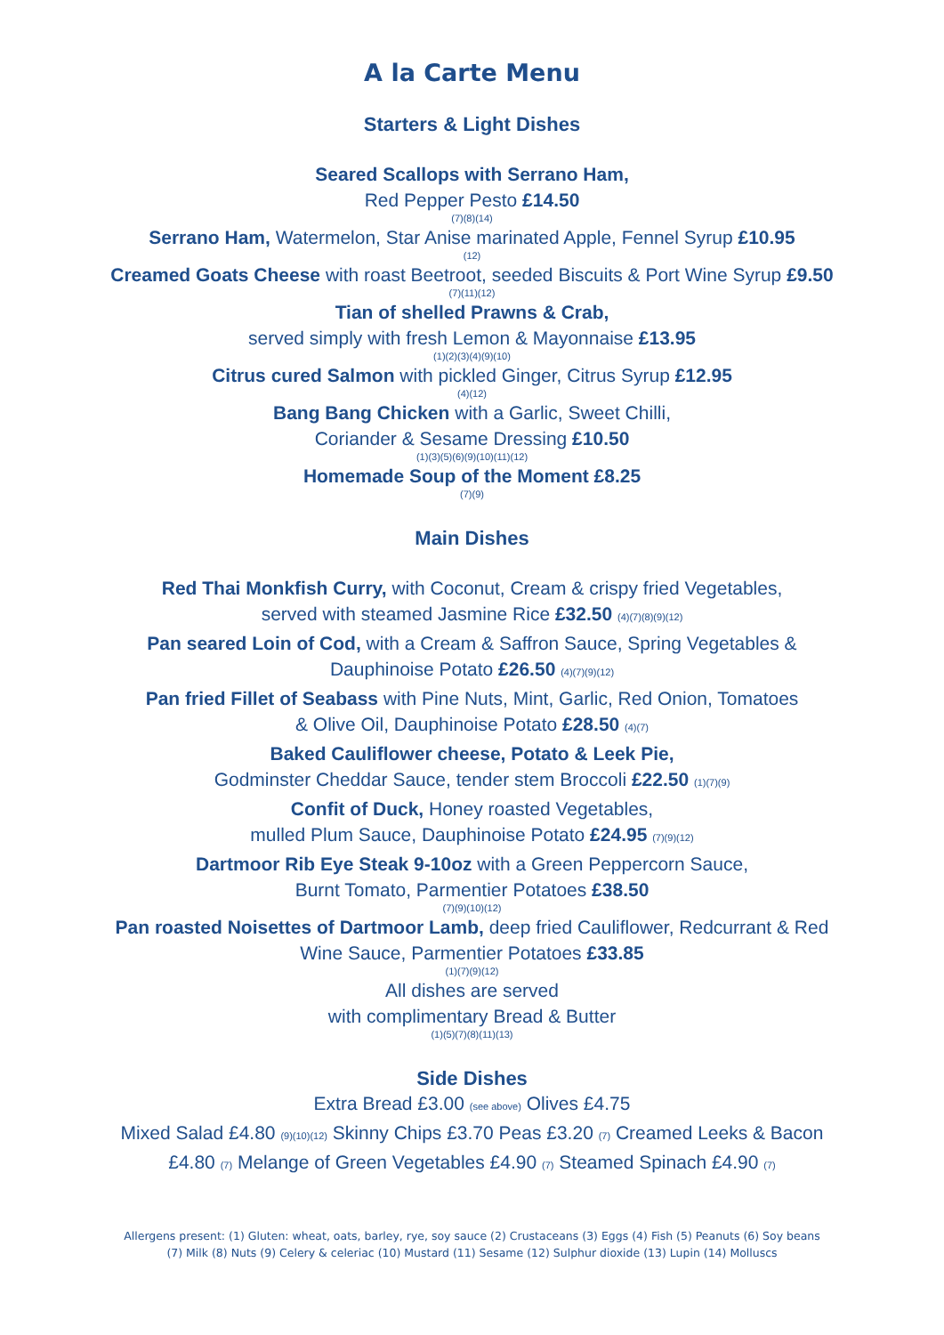A la Carte Menu
Starters & Light Dishes
Seared Scallops with Serrano Ham,
Red Pepper Pesto £14.50
(7)(8)(14)
Serrano Ham, Watermelon, Star Anise marinated Apple, Fennel Syrup £10.95
(12)
Creamed Goats Cheese with roast Beetroot, seeded Biscuits & Port Wine Syrup £9.50
(7)(11)(12)
Tian of shelled Prawns & Crab,
served simply with fresh Lemon & Mayonnaise £13.95
(1)(2)(3)(4)(9)(10)
Citrus cured Salmon with pickled Ginger, Citrus Syrup £12.95
(4)(12)
Bang Bang Chicken with a Garlic, Sweet Chilli,
Coriander & Sesame Dressing £10.50
(1)(3)(5)(6)(9)(10)(11)(12)
Homemade Soup of the Moment £8.25
(7)(9)
Main Dishes
Red Thai Monkfish Curry, with Coconut, Cream & crispy fried Vegetables,
served with steamed Jasmine Rice £32.50 (4)(7)(8)(9)(12)
Pan seared Loin of Cod, with a Cream & Saffron Sauce, Spring Vegetables &
Dauphinoise Potato £26.50 (4)(7)(9)(12)
Pan fried Fillet of Seabass with Pine Nuts, Mint, Garlic, Red Onion, Tomatoes
& Olive Oil, Dauphinoise Potato £28.50 (4)(7)
Baked Cauliflower cheese, Potato & Leek Pie,
Godminster Cheddar Sauce, tender stem Broccoli £22.50 (1)(7)(9)
Confit of Duck, Honey roasted Vegetables,
mulled Plum Sauce, Dauphinoise Potato £24.95 (7)(9)(12)
Dartmoor Rib Eye Steak 9-10oz with a Green Peppercorn Sauce,
Burnt Tomato, Parmentier Potatoes £38.50
(7)(9)(10)(12)
Pan roasted Noisettes of Dartmoor Lamb, deep fried Cauliflower, Redcurrant & Red
Wine Sauce, Parmentier Potatoes £33.85
(1)(7)(9)(12)
All dishes are served
with complimentary Bread & Butter
(1)(5)(7)(8)(11)(13)
Side Dishes
Extra Bread £3.00 (see above) Olives £4.75
Mixed Salad £4.80 (9)(10)(12) Skinny Chips £3.70 Peas £3.20 (7) Creamed Leeks & Bacon
£4.80 (7) Melange of Green Vegetables £4.90 (7) Steamed Spinach £4.90 (7)
Allergens present: (1) Gluten: wheat, oats, barley, rye, soy sauce (2) Crustaceans (3) Eggs (4) Fish (5) Peanuts (6) Soy beans (7) Milk (8) Nuts (9) Celery & celeriac (10) Mustard (11) Sesame (12) Sulphur dioxide (13) Lupin (14) Molluscs